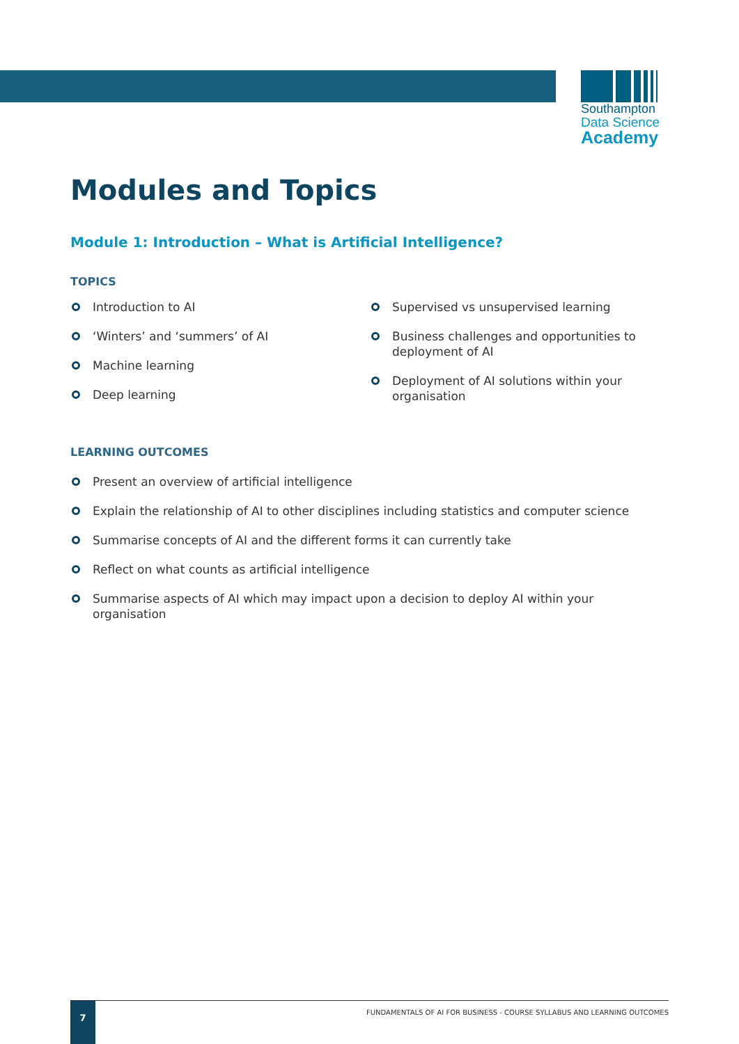Southampton
Data Science
Academy
Modules and Topics
Module 1: Introduction – What is Artificial Intelligence?
TOPICS
Introduction to AI
‘Winters’ and ‘summers’ of AI
Machine learning
Deep learning
Supervised vs unsupervised learning
Business challenges and opportunities to deployment of AI
Deployment of AI solutions within your organisation
LEARNING OUTCOMES
Present an overview of artificial intelligence
Explain the relationship of AI to other disciplines including statistics and computer science
Summarise concepts of AI and the different forms it can currently take
Reflect on what counts as artificial intelligence
Summarise aspects of AI which may impact upon a decision to deploy AI within your organisation
7
FUNDAMENTALS OF AI FOR BUSINESS - COURSE SYLLABUS AND LEARNING OUTCOMES